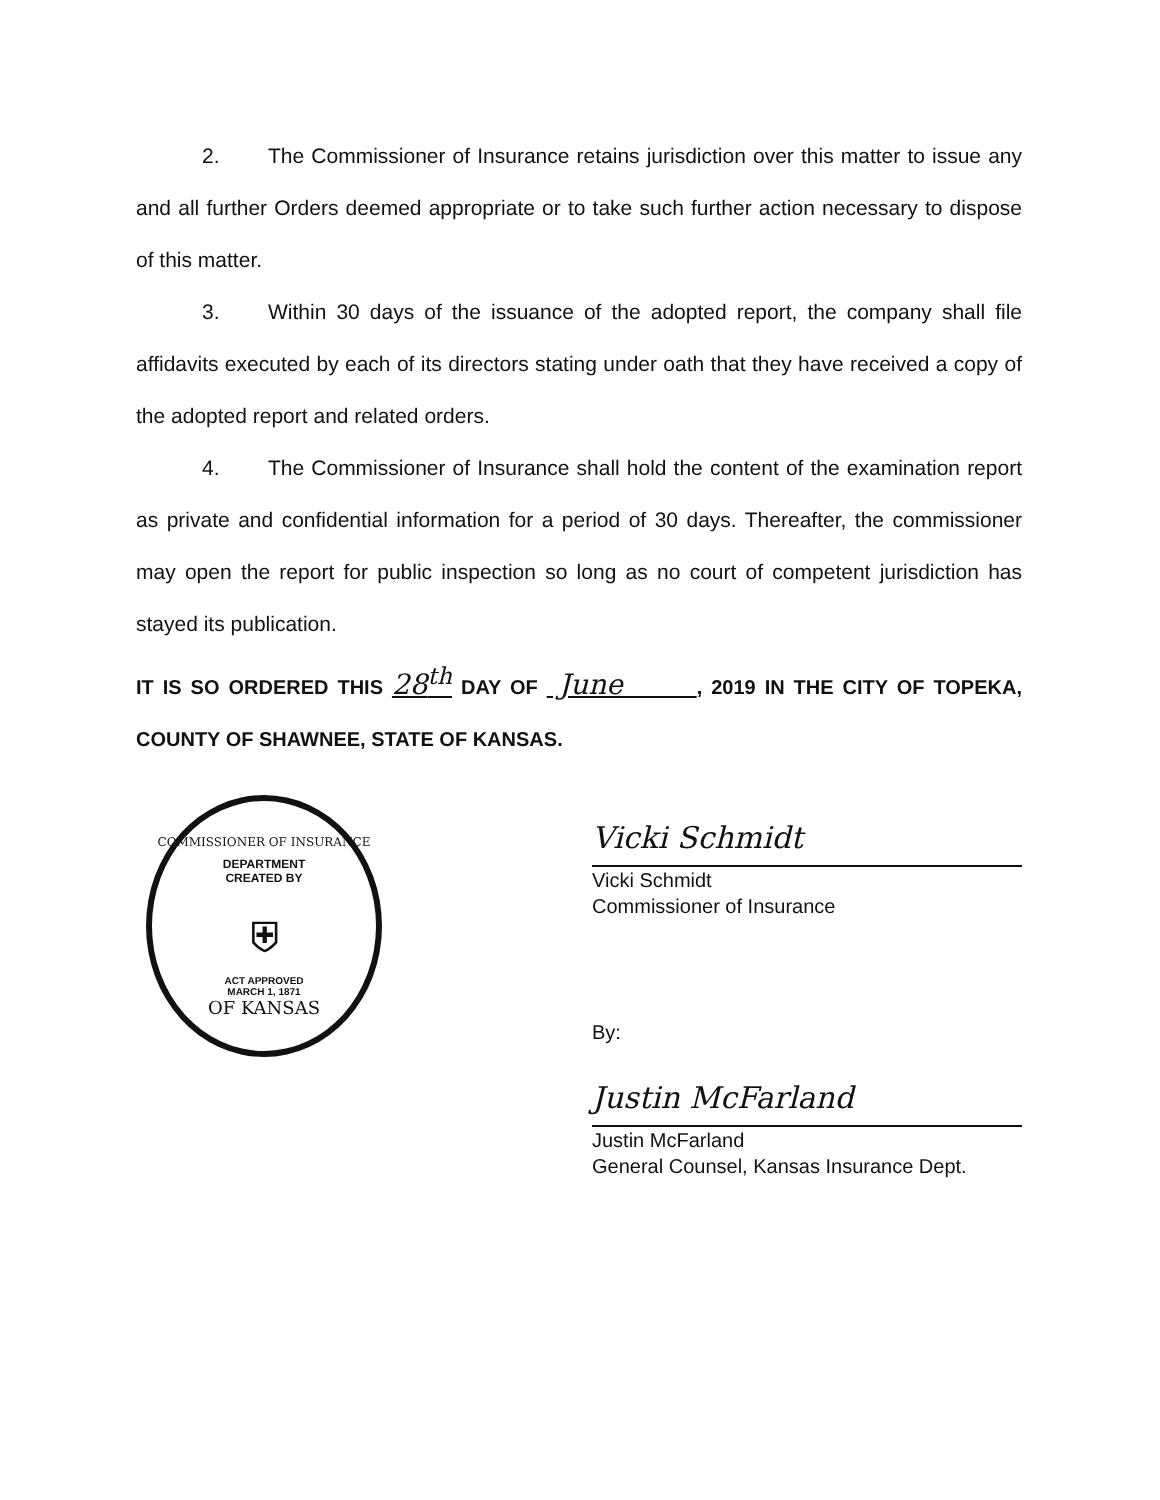2. The Commissioner of Insurance retains jurisdiction over this matter to issue any and all further Orders deemed appropriate or to take such further action necessary to dispose of this matter.
3. Within 30 days of the issuance of the adopted report, the company shall file affidavits executed by each of its directors stating under oath that they have received a copy of the adopted report and related orders.
4. The Commissioner of Insurance shall hold the content of the examination report as private and confidential information for a period of 30 days. Thereafter, the commissioner may open the report for public inspection so long as no court of competent jurisdiction has stayed its publication.
IT IS SO ORDERED THIS 28<sup>th</sup> DAY OF June , 2019 IN THE CITY OF TOPEKA, COUNTY OF SHAWNEE, STATE OF KANSAS.
COMMISSIONER OF INSURANCE
DEPARTMENT
CREATED BY
⛨
ACT APPROVED
MARCH 1, 1871
OF KANSAS
Vicki Schmidt
Vicki Schmidt
Commissioner of Insurance
By:
Justin McFarland
Justin McFarland
General Counsel, Kansas Insurance Dept.